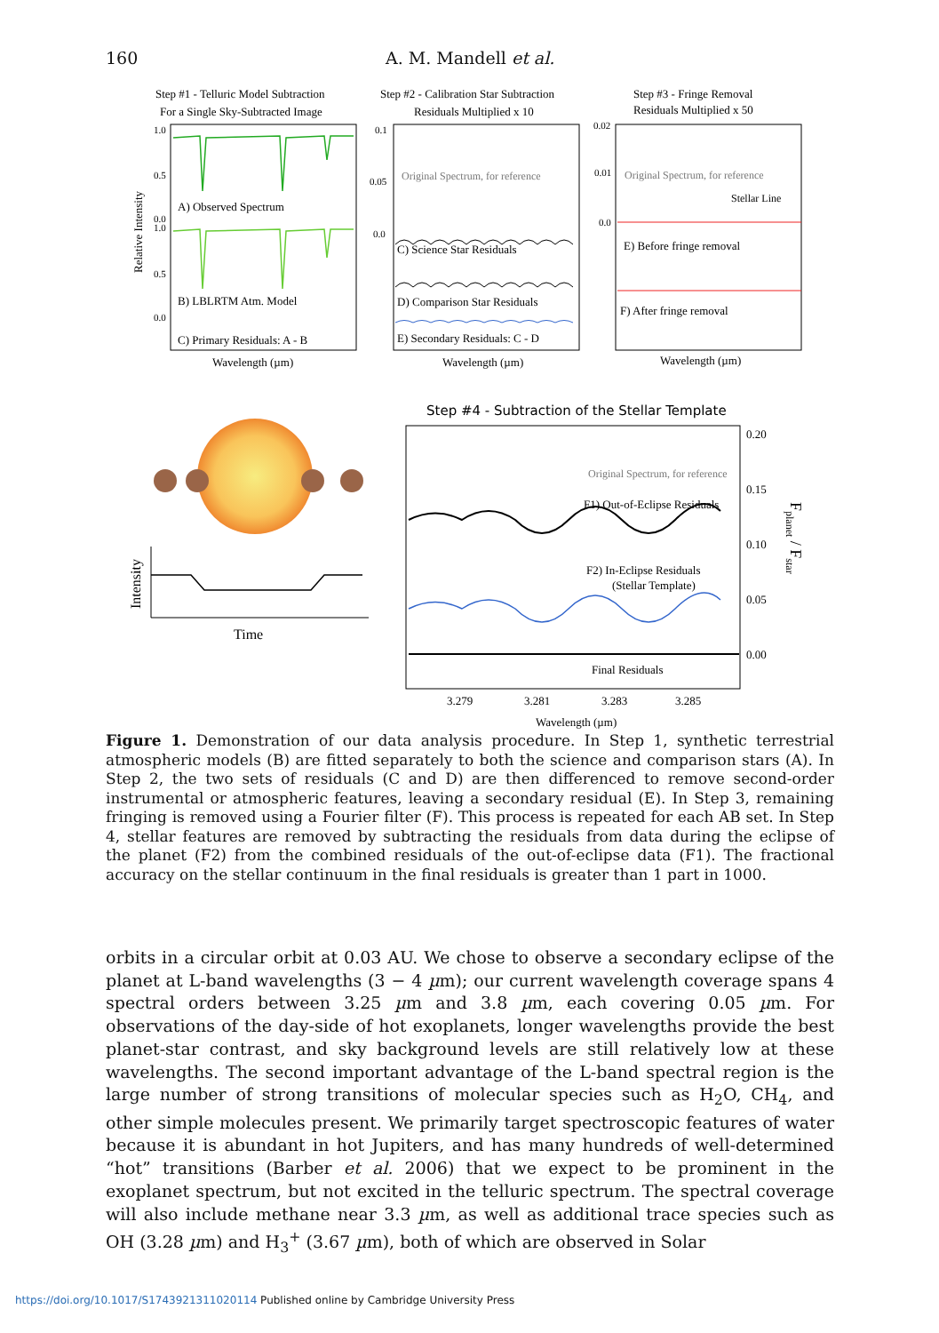160 A. M. Mandell et al.
Step #1 - Telluric Model Subtraction
For a Single Sky-Subtracted Image
Step #2 - Calibration Star Subtraction
Residuals Multiplied x 10
Step #3 - Fringe Removal
Residuals Multiplied x 50
A) Observed Spectrum
B) LBLRTM Atm. Model
C) Primary Residuals: A - B
Original Spectrum, for reference
C) Science Star Residuals
D) Comparison Star Residuals
E) Secondary Residuals: C - D
Original Spectrum, for reference
Stellar Line
E) Before fringe removal
F) After fringe removal
Wavelength (µm)
Wavelength (µm)
Wavelength (µm)
1.0
0.5
0.0
1.0
0.5
0.0
0.1
0.05
0.0
0.02
0.01
0.0
Relative Intensity
Step #4 - Subtraction of the Stellar Template
Intensity
Time
Original Spectrum, for reference
F1) Out-of-Eclipse Residuals
F2) In-Eclipse Residuals
(Stellar Template)
Final Residuals
0.20
0.15
0.10
0.05
0.00
3.279
3.281
3.283
3.285
Wavelength (µm)
Fplanet / Fstar
Figure 1. Demonstration of our data analysis procedure. In Step 1, synthetic terrestrial atmospheric models (B) are fitted separately to both the science and comparison stars (A). In Step 2, the two sets of residuals (C and D) are then differenced to remove second-order instrumental or atmospheric features, leaving a secondary residual (E). In Step 3, remaining fringing is removed using a Fourier filter (F). This process is repeated for each AB set. In Step 4, stellar features are removed by subtracting the residuals from data during the eclipse of the planet (F2) from the combined residuals of the out-of-eclipse data (F1). The fractional accuracy on the stellar continuum in the final residuals is greater than 1 part in 1000.
orbits in a circular orbit at 0.03 AU. We chose to observe a secondary eclipse of the planet at L-band wavelengths (3 − 4 µm); our current wavelength coverage spans 4 spectral orders between 3.25 µm and 3.8 µm, each covering 0.05 µm. For observations of the day-side of hot exoplanets, longer wavelengths provide the best planet-star contrast, and sky background levels are still relatively low at these wavelengths. The second important advantage of the L-band spectral region is the large number of strong transitions of molecular species such as H<sub>2</sub>O, CH<sub>4</sub>, and other simple molecules present. We primarily target spectroscopic features of water because it is abundant in hot Jupiters, and has many hundreds of well-determined “hot” transitions (Barber et al. 2006) that we expect to be prominent in the exoplanet spectrum, but not excited in the telluric spectrum. The spectral coverage will also include methane near 3.3 µm, as well as additional trace species such as OH (3.28 µm) and H<sub>3</sub><sup>+</sup> (3.67 µm), both of which are observed in Solar
https://doi.org/10.1017/S1743921311020114 Published online by Cambridge University Press